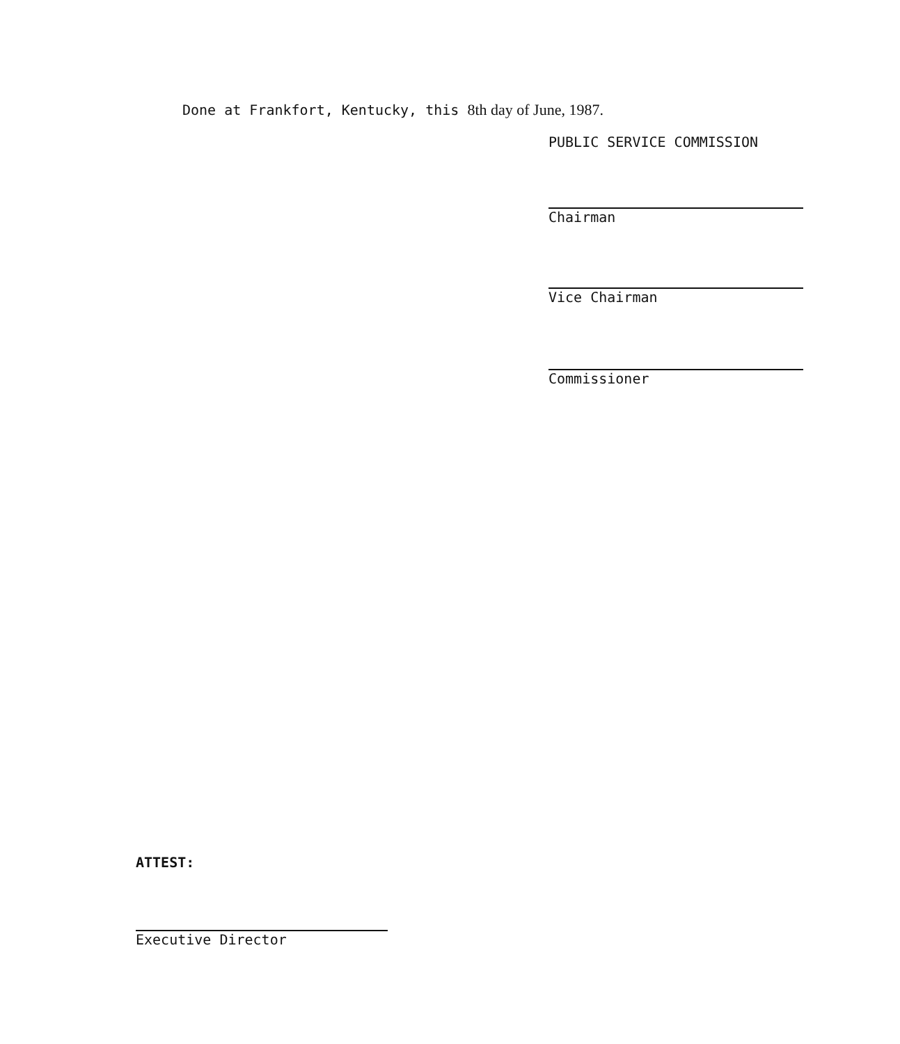Done at Frankfort, Kentucky, this 8th day of June, 1987.
PUBLIC SERVICE COMMISSION
Chairman
Vice Chairman
Commissioner
ATTEST:
Executive Director